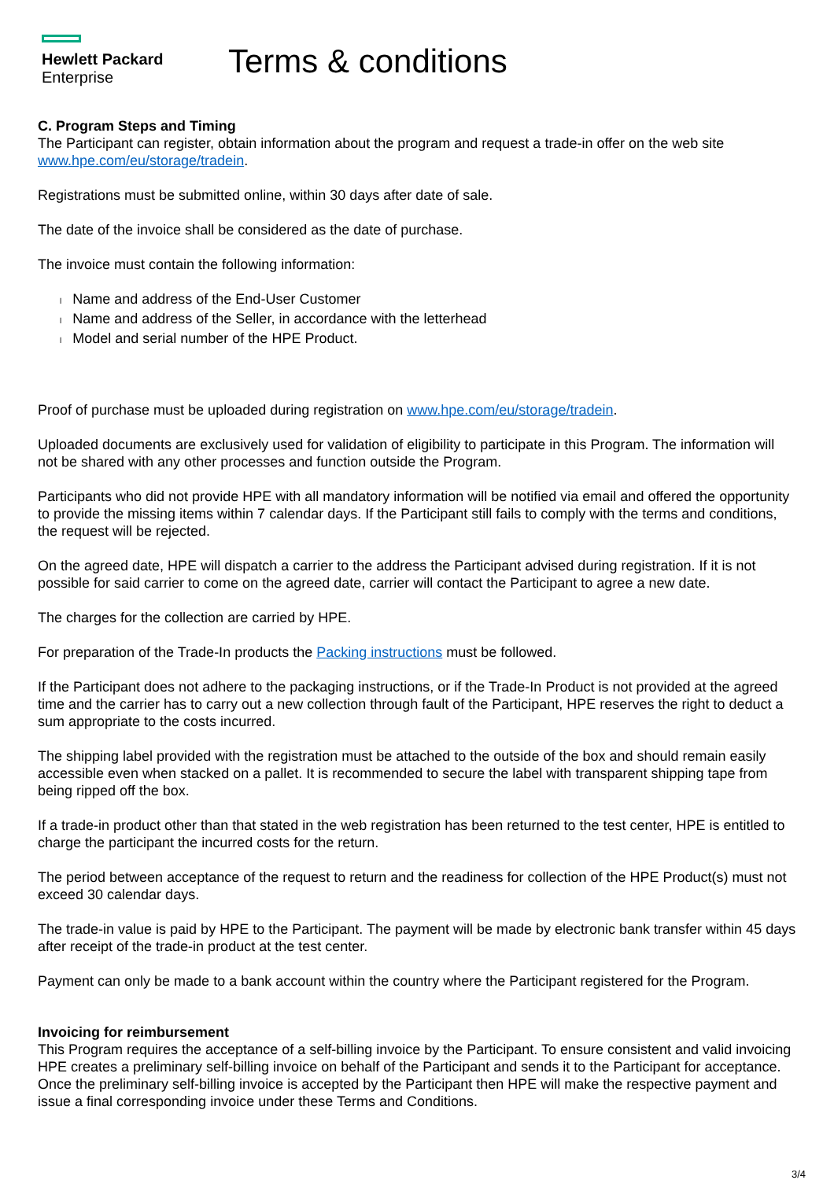Hewlett Packard
Enterprise
Terms & conditions
C. Program Steps and Timing
The Participant can register, obtain information about the program and request a trade-in offer on the web site www.hpe.com/eu/storage/tradein.
Registrations must be submitted online, within 30 days after date of sale.
The date of the invoice shall be considered as the date of purchase.
The invoice must contain the following information:
l Name and address of the End-User Customer
l Name and address of the Seller, in accordance with the letterhead
l Model and serial number of the HPE Product.
Proof of purchase must be uploaded during registration on www.hpe.com/eu/storage/tradein.
Uploaded documents are exclusively used for validation of eligibility to participate in this Program. The information will not be shared with any other processes and function outside the Program.
Participants who did not provide HPE with all mandatory information will be notified via email and offered the opportunity to provide the missing items within 7 calendar days. If the Participant still fails to comply with the terms and conditions, the request will be rejected.
On the agreed date, HPE will dispatch a carrier to the address the Participant advised during registration. If it is not possible for said carrier to come on the agreed date, carrier will contact the Participant to agree a new date.
The charges for the collection are carried by HPE.
For preparation of the Trade-In products the Packing instructions must be followed.
If the Participant does not adhere to the packaging instructions, or if the Trade-In Product is not provided at the agreed time and the carrier has to carry out a new collection through fault of the Participant, HPE reserves the right to deduct a sum appropriate to the costs incurred.
The shipping label provided with the registration must be attached to the outside of the box and should remain easily accessible even when stacked on a pallet. It is recommended to secure the label with transparent shipping tape from being ripped off the box.
If a trade-in product other than that stated in the web registration has been returned to the test center, HPE is entitled to charge the participant the incurred costs for the return.
The period between acceptance of the request to return and the readiness for collection of the HPE Product(s) must not exceed 30 calendar days.
The trade-in value is paid by HPE to the Participant. The payment will be made by electronic bank transfer within 45 days after receipt of the trade-in product at the test center.
Payment can only be made to a bank account within the country where the Participant registered for the Program.
Invoicing for reimbursement
This Program requires the acceptance of a self-billing invoice by the Participant. To ensure consistent and valid invoicing HPE creates a preliminary self-billing invoice on behalf of the Participant and sends it to the Participant for acceptance. Once the preliminary self-billing invoice is accepted by the Participant then HPE will make the respective payment and issue a final corresponding invoice under these Terms and Conditions.
3/4